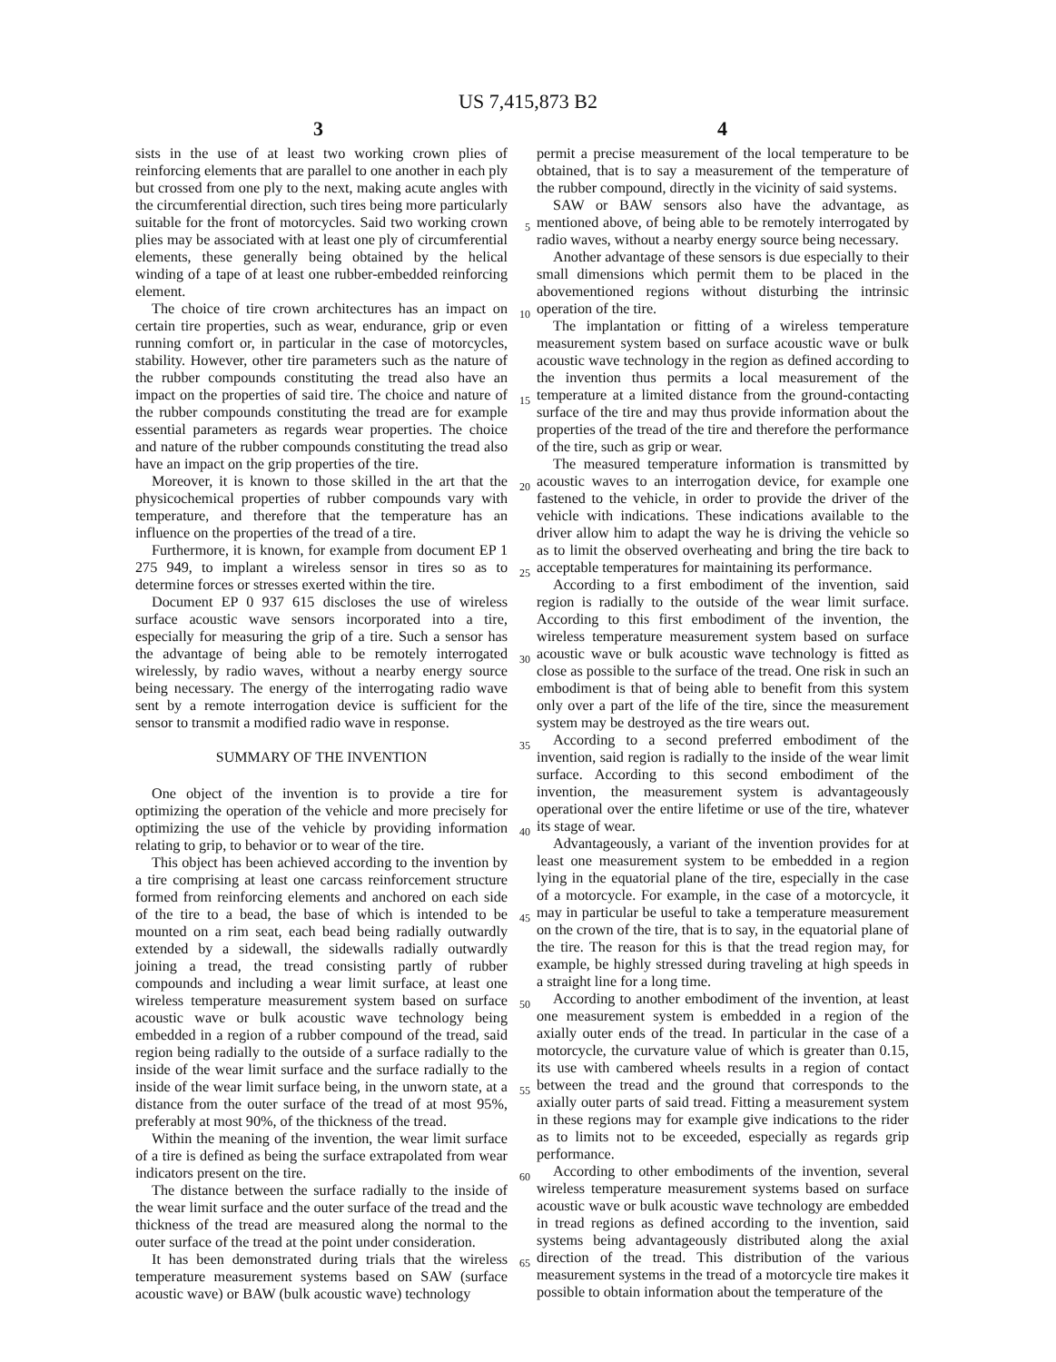US 7,415,873 B2
3 4
sists in the use of at least two working crown plies of reinforcing elements that are parallel to one another in each ply but crossed from one ply to the next, making acute angles with the circumferential direction, such tires being more particularly suitable for the front of motorcycles. Said two working crown plies may be associated with at least one ply of circumferential elements, these generally being obtained by the helical winding of a tape of at least one rubber-embedded reinforcing element.
The choice of tire crown architectures has an impact on certain tire properties, such as wear, endurance, grip or even running comfort or, in particular in the case of motorcycles, stability. However, other tire parameters such as the nature of the rubber compounds constituting the tread also have an impact on the properties of said tire. The choice and nature of the rubber compounds constituting the tread are for example essential parameters as regards wear properties. The choice and nature of the rubber compounds constituting the tread also have an impact on the grip properties of the tire.
Moreover, it is known to those skilled in the art that the physicochemical properties of rubber compounds vary with temperature, and therefore that the temperature has an influence on the properties of the tread of a tire.
Furthermore, it is known, for example from document EP 1 275 949, to implant a wireless sensor in tires so as to determine forces or stresses exerted within the tire.
Document EP 0 937 615 discloses the use of wireless surface acoustic wave sensors incorporated into a tire, especially for measuring the grip of a tire. Such a sensor has the advantage of being able to be remotely interrogated wirelessly, by radio waves, without a nearby energy source being necessary. The energy of the interrogating radio wave sent by a remote interrogation device is sufficient for the sensor to transmit a modified radio wave in response.
SUMMARY OF THE INVENTION
One object of the invention is to provide a tire for optimizing the operation of the vehicle and more precisely for optimizing the use of the vehicle by providing information relating to grip, to behavior or to wear of the tire.
This object has been achieved according to the invention by a tire comprising at least one carcass reinforcement structure formed from reinforcing elements and anchored on each side of the tire to a bead, the base of which is intended to be mounted on a rim seat, each bead being radially outwardly extended by a sidewall, the sidewalls radially outwardly joining a tread, the tread consisting partly of rubber compounds and including a wear limit surface, at least one wireless temperature measurement system based on surface acoustic wave or bulk acoustic wave technology being embedded in a region of a rubber compound of the tread, said region being radially to the outside of a surface radially to the inside of the wear limit surface and the surface radially to the inside of the wear limit surface being, in the unworn state, at a distance from the outer surface of the tread of at most 95%, preferably at most 90%, of the thickness of the tread.
Within the meaning of the invention, the wear limit surface of a tire is defined as being the surface extrapolated from wear indicators present on the tire.
The distance between the surface radially to the inside of the wear limit surface and the outer surface of the tread and the thickness of the tread are measured along the normal to the outer surface of the tread at the point under consideration.
It has been demonstrated during trials that the wireless temperature measurement systems based on SAW (surface acoustic wave) or BAW (bulk acoustic wave) technology
5
10
15
20
25
30
35
40
45
50
55
60
65
permit a precise measurement of the local temperature to be obtained, that is to say a measurement of the temperature of the rubber compound, directly in the vicinity of said systems.
SAW or BAW sensors also have the advantage, as mentioned above, of being able to be remotely interrogated by radio waves, without a nearby energy source being necessary.
Another advantage of these sensors is due especially to their small dimensions which permit them to be placed in the abovementioned regions without disturbing the intrinsic operation of the tire.
The implantation or fitting of a wireless temperature measurement system based on surface acoustic wave or bulk acoustic wave technology in the region as defined according to the invention thus permits a local measurement of the temperature at a limited distance from the ground-contacting surface of the tire and may thus provide information about the properties of the tread of the tire and therefore the performance of the tire, such as grip or wear.
The measured temperature information is transmitted by acoustic waves to an interrogation device, for example one fastened to the vehicle, in order to provide the driver of the vehicle with indications. These indications available to the driver allow him to adapt the way he is driving the vehicle so as to limit the observed overheating and bring the tire back to acceptable temperatures for maintaining its performance.
According to a first embodiment of the invention, said region is radially to the outside of the wear limit surface. According to this first embodiment of the invention, the wireless temperature measurement system based on surface acoustic wave or bulk acoustic wave technology is fitted as close as possible to the surface of the tread. One risk in such an embodiment is that of being able to benefit from this system only over a part of the life of the tire, since the measurement system may be destroyed as the tire wears out.
According to a second preferred embodiment of the invention, said region is radially to the inside of the wear limit surface. According to this second embodiment of the invention, the measurement system is advantageously operational over the entire lifetime or use of the tire, whatever its stage of wear.
Advantageously, a variant of the invention provides for at least one measurement system to be embedded in a region lying in the equatorial plane of the tire, especially in the case of a motorcycle. For example, in the case of a motorcycle, it may in particular be useful to take a temperature measurement on the crown of the tire, that is to say, in the equatorial plane of the tire. The reason for this is that the tread region may, for example, be highly stressed during traveling at high speeds in a straight line for a long time.
According to another embodiment of the invention, at least one measurement system is embedded in a region of the axially outer ends of the tread. In particular in the case of a motorcycle, the curvature value of which is greater than 0.15, its use with cambered wheels results in a region of contact between the tread and the ground that corresponds to the axially outer parts of said tread. Fitting a measurement system in these regions may for example give indications to the rider as to limits not to be exceeded, especially as regards grip performance.
According to other embodiments of the invention, several wireless temperature measurement systems based on surface acoustic wave or bulk acoustic wave technology are embedded in tread regions as defined according to the invention, said systems being advantageously distributed along the axial direction of the tread. This distribution of the various measurement systems in the tread of a motorcycle tire makes it possible to obtain information about the temperature of the